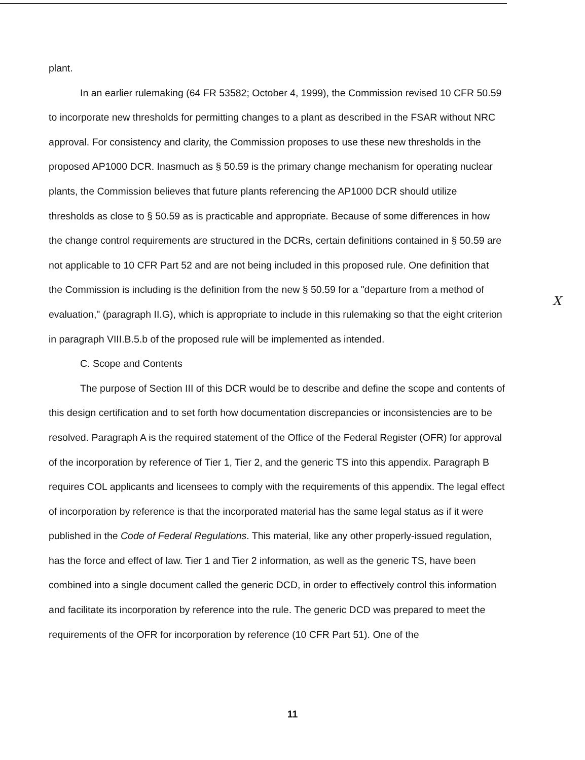plant.
In an earlier rulemaking (64 FR 53582; October 4, 1999), the Commission revised 10 CFR 50.59 to incorporate new thresholds for permitting changes to a plant as described in the FSAR without NRC approval. For consistency and clarity, the Commission proposes to use these new thresholds in the proposed AP1000 DCR. Inasmuch as § 50.59 is the primary change mechanism for operating nuclear plants, the Commission believes that future plants referencing the AP1000 DCR should utilize thresholds as close to § 50.59 as is practicable and appropriate. Because of some differences in how the change control requirements are structured in the DCRs, certain definitions contained in § 50.59 are not applicable to 10 CFR Part 52 and are not being included in this proposed rule. One definition that the Commission is including is the definition from the new § 50.59 for a "departure from a method of evaluation," (paragraph II.G), which is appropriate to include in this rulemaking so that the eight criterion in paragraph VIII.B.5.b of the proposed rule will be implemented as intended.
C. Scope and Contents
The purpose of Section III of this DCR would be to describe and define the scope and contents of this design certification and to set forth how documentation discrepancies or inconsistencies are to be resolved. Paragraph A is the required statement of the Office of the Federal Register (OFR) for approval of the incorporation by reference of Tier 1, Tier 2, and the generic TS into this appendix. Paragraph B requires COL applicants and licensees to comply with the requirements of this appendix. The legal effect of incorporation by reference is that the incorporated material has the same legal status as if it were published in the Code of Federal Regulations. This material, like any other properly-issued regulation, has the force and effect of law. Tier 1 and Tier 2 information, as well as the generic TS, have been combined into a single document called the generic DCD, in order to effectively control this information and facilitate its incorporation by reference into the rule. The generic DCD was prepared to meet the requirements of the OFR for incorporation by reference (10 CFR Part 51). One of the
X
11